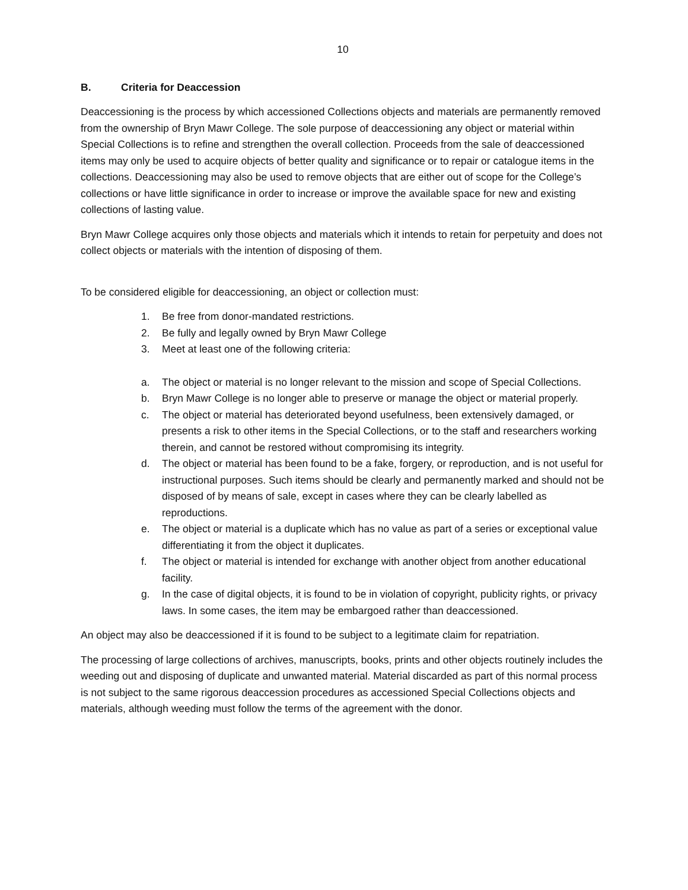10
B. Criteria for Deaccession
Deaccessioning is the process by which accessioned Collections objects and materials are permanently removed from the ownership of Bryn Mawr College. The sole purpose of deaccessioning any object or material within Special Collections is to refine and strengthen the overall collection. Proceeds from the sale of deaccessioned items may only be used to acquire objects of better quality and significance or to repair or catalogue items in the collections. Deaccessioning may also be used to remove objects that are either out of scope for the College’s collections or have little significance in order to increase or improve the available space for new and existing collections of lasting value.
Bryn Mawr College acquires only those objects and materials which it intends to retain for perpetuity and does not collect objects or materials with the intention of disposing of them.
To be considered eligible for deaccessioning, an object or collection must:
1. Be free from donor-mandated restrictions.
2. Be fully and legally owned by Bryn Mawr College
3. Meet at least one of the following criteria:
a. The object or material is no longer relevant to the mission and scope of Special Collections.
b. Bryn Mawr College is no longer able to preserve or manage the object or material properly.
c. The object or material has deteriorated beyond usefulness, been extensively damaged, or presents a risk to other items in the Special Collections, or to the staff and researchers working therein, and cannot be restored without compromising its integrity.
d. The object or material has been found to be a fake, forgery, or reproduction, and is not useful for instructional purposes. Such items should be clearly and permanently marked and should not be disposed of by means of sale, except in cases where they can be clearly labelled as reproductions.
e. The object or material is a duplicate which has no value as part of a series or exceptional value differentiating it from the object it duplicates.
f. The object or material is intended for exchange with another object from another educational facility.
g. In the case of digital objects, it is found to be in violation of copyright, publicity rights, or privacy laws. In some cases, the item may be embargoed rather than deaccessioned.
An object may also be deaccessioned if it is found to be subject to a legitimate claim for repatriation.
The processing of large collections of archives, manuscripts, books, prints and other objects routinely includes the weeding out and disposing of duplicate and unwanted material. Material discarded as part of this normal process is not subject to the same rigorous deaccession procedures as accessioned Special Collections objects and materials, although weeding must follow the terms of the agreement with the donor.